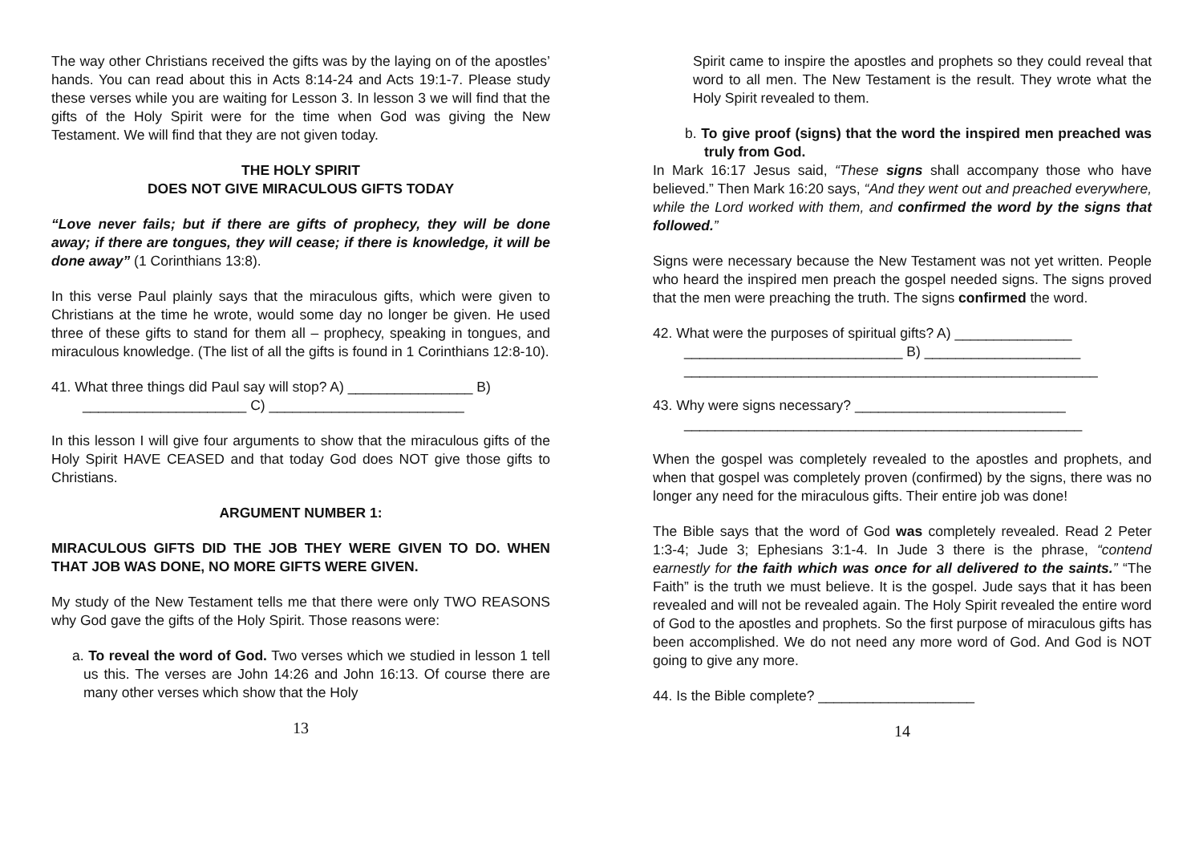The way other Christians received the gifts was by the laying on of the apostles’ hands. You can read about this in Acts 8:14-24 and Acts 19:1-7. Please study these verses while you are waiting for Lesson 3. In lesson 3 we will find that the gifts of the Holy Spirit were for the time when God was giving the New Testament. We will find that they are not given today.
THE HOLY SPIRIT
DOES NOT GIVE MIRACULOUS GIFTS TODAY
“Love never fails; but if there are gifts of prophecy, they will be done away; if there are tongues, they will cease; if there is knowledge, it will be done away” (1 Corinthians 13:8).
In this verse Paul plainly says that the miraculous gifts, which were given to Christians at the time he wrote, would some day no longer be given. He used three of these gifts to stand for them all – prophecy, speaking in tongues, and miraculous knowledge. (The list of all the gifts is found in 1 Corinthians 12:8-10).
41. What three things did Paul say will stop? A) ________________ B)
_____________________ C) _________________________
In this lesson I will give four arguments to show that the miraculous gifts of the Holy Spirit HAVE CEASED and that today God does NOT give those gifts to Christians.
ARGUMENT NUMBER 1:
MIRACULOUS GIFTS DID THE JOB THEY WERE GIVEN TO DO. WHEN THAT JOB WAS DONE, NO MORE GIFTS WERE GIVEN.
My study of the New Testament tells me that there were only TWO REASONS why God gave the gifts of the Holy Spirit. Those reasons were:
a. To reveal the word of God. Two verses which we studied in lesson 1 tell us this. The verses are John 14:26 and John 16:13. Of course there are many other verses which show that the Holy
13
Spirit came to inspire the apostles and prophets so they could reveal that word to all men. The New Testament is the result. They wrote what the Holy Spirit revealed to them.
b. To give proof (signs) that the word the inspired men preached was truly from God.
In Mark 16:17 Jesus said, “These signs shall accompany those who have believed.” Then Mark 16:20 says, “And they went out and preached everywhere, while the Lord worked with them, and confirmed the word by the signs that followed.”
Signs were necessary because the New Testament was not yet written. People who heard the inspired men preach the gospel needed signs. The signs proved that the men were preaching the truth. The signs confirmed the word.
42. What were the purposes of spiritual gifts? A) _______________
____________________________ B) ____________________
_____________________________________________________
43. Why were signs necessary? ___________________________
___________________________________________________
When the gospel was completely revealed to the apostles and prophets, and when that gospel was completely proven (confirmed) by the signs, there was no longer any need for the miraculous gifts. Their entire job was done!
The Bible says that the word of God was completely revealed. Read 2 Peter 1:3-4; Jude 3; Ephesians 3:1-4. In Jude 3 there is the phrase, “contend earnestly for the faith which was once for all delivered to the saints.” “The Faith” is the truth we must believe. It is the gospel. Jude says that it has been revealed and will not be revealed again. The Holy Spirit revealed the entire word of God to the apostles and prophets. So the first purpose of miraculous gifts has been accomplished. We do not need any more word of God. And God is NOT going to give any more.
44. Is the Bible complete? ____________________
14